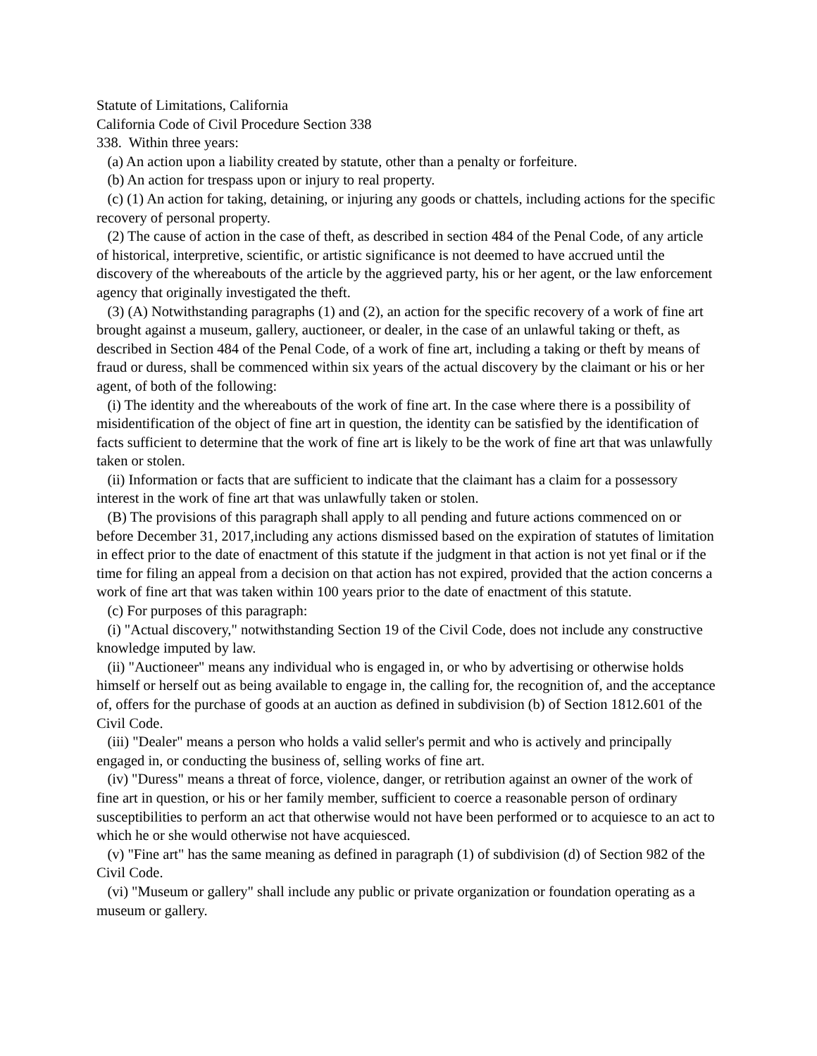Statute of Limitations, California
California Code of Civil Procedure Section 338
338. Within three years:
(a) An action upon a liability created by statute, other than a penalty or forfeiture.
(b) An action for trespass upon or injury to real property.
(c) (1) An action for taking, detaining, or injuring any goods or chattels, including actions for the specific recovery of personal property.
(2) The cause of action in the case of theft, as described in section 484 of the Penal Code, of any article of historical, interpretive, scientific, or artistic significance is not deemed to have accrued until the discovery of the whereabouts of the article by the aggrieved party, his or her agent, or the law enforcement agency that originally investigated the theft.
(3) (A) Notwithstanding paragraphs (1) and (2), an action for the specific recovery of a work of fine art brought against a museum, gallery, auctioneer, or dealer, in the case of an unlawful taking or theft, as described in Section 484 of the Penal Code, of a work of fine art, including a taking or theft by means of fraud or duress, shall be commenced within six years of the actual discovery by the claimant or his or her agent, of both of the following:
(i) The identity and the whereabouts of the work of fine art. In the case where there is a possibility of misidentification of the object of fine art in question, the identity can be satisfied by the identification of facts sufficient to determine that the work of fine art is likely to be the work of fine art that was unlawfully taken or stolen.
(ii) Information or facts that are sufficient to indicate that the claimant has a claim for a possessory interest in the work of fine art that was unlawfully taken or stolen.
(B) The provisions of this paragraph shall apply to all pending and future actions commenced on or before December 31, 2017,including any actions dismissed based on the expiration of statutes of limitation in effect prior to the date of enactment of this statute if the judgment in that action is not yet final or if the time for filing an appeal from a decision on that action has not expired, provided that the action concerns a work of fine art that was taken within 100 years prior to the date of enactment of this statute.
(c) For purposes of this paragraph:
(i) "Actual discovery," notwithstanding Section 19 of the Civil Code, does not include any constructive knowledge imputed by law.
(ii) "Auctioneer" means any individual who is engaged in, or who by advertising or otherwise holds himself or herself out as being available to engage in, the calling for, the recognition of, and the acceptance of, offers for the purchase of goods at an auction as defined in subdivision (b) of Section 1812.601 of the Civil Code.
(iii) "Dealer" means a person who holds a valid seller's permit and who is actively and principally engaged in, or conducting the business of, selling works of fine art.
(iv) "Duress" means a threat of force, violence, danger, or retribution against an owner of the work of fine art in question, or his or her family member, sufficient to coerce a reasonable person of ordinary susceptibilities to perform an act that otherwise would not have been performed or to acquiesce to an act to which he or she would otherwise not have acquiesced.
(v) "Fine art" has the same meaning as defined in paragraph (1) of subdivision (d) of Section 982 of the Civil Code.
(vi) "Museum or gallery" shall include any public or private organization or foundation operating as a museum or gallery.